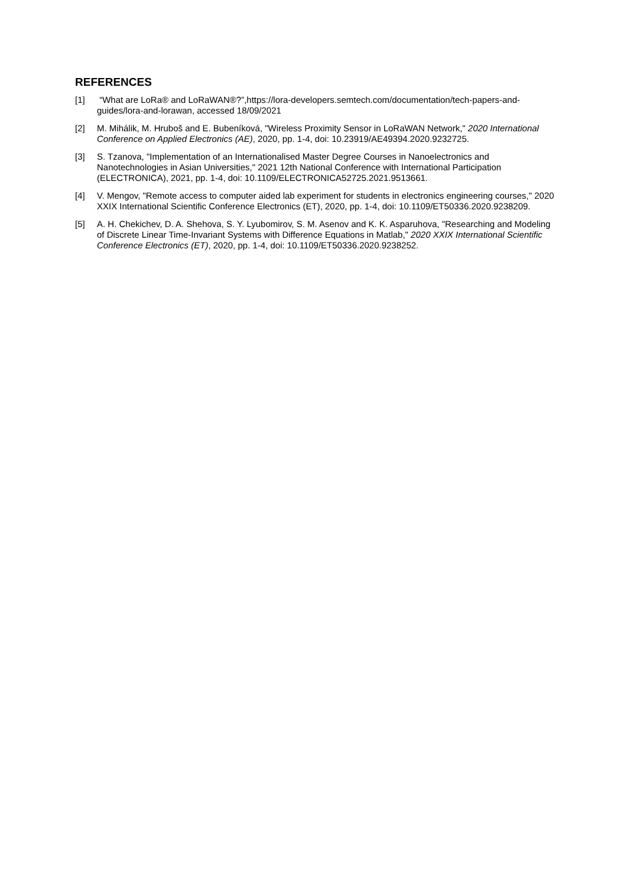REFERENCES
[1] “What are LoRa® and LoRaWAN®?”,https://lora-developers.semtech.com/documentation/tech-papers-and-guides/lora-and-lorawan, accessed 18/09/2021
[2] M. Mihálik, M. Hruboš and E. Bubeníková, "Wireless Proximity Sensor in LoRaWAN Network," 2020 International Conference on Applied Electronics (AE), 2020, pp. 1-4, doi: 10.23919/AE49394.2020.9232725.
[3] S. Tzanova, "Implementation of an Internationalised Master Degree Courses in Nanoelectronics and Nanotechnologies in Asian Universities," 2021 12th National Conference with International Participation (ELECTRONICA), 2021, pp. 1-4, doi: 10.1109/ELECTRONICA52725.2021.9513661.
[4] V. Mengov, "Remote access to computer aided lab experiment for students in electronics engineering courses," 2020 XXIX International Scientific Conference Electronics (ET), 2020, pp. 1-4, doi: 10.1109/ET50336.2020.9238209.
[5] A. H. Chekichev, D. A. Shehova, S. Y. Lyubomirov, S. M. Asenov and K. K. Asparuhova, "Researching and Modeling of Discrete Linear Time-Invariant Systems with Difference Equations in Matlab," 2020 XXIX International Scientific Conference Electronics (ET), 2020, pp. 1-4, doi: 10.1109/ET50336.2020.9238252.